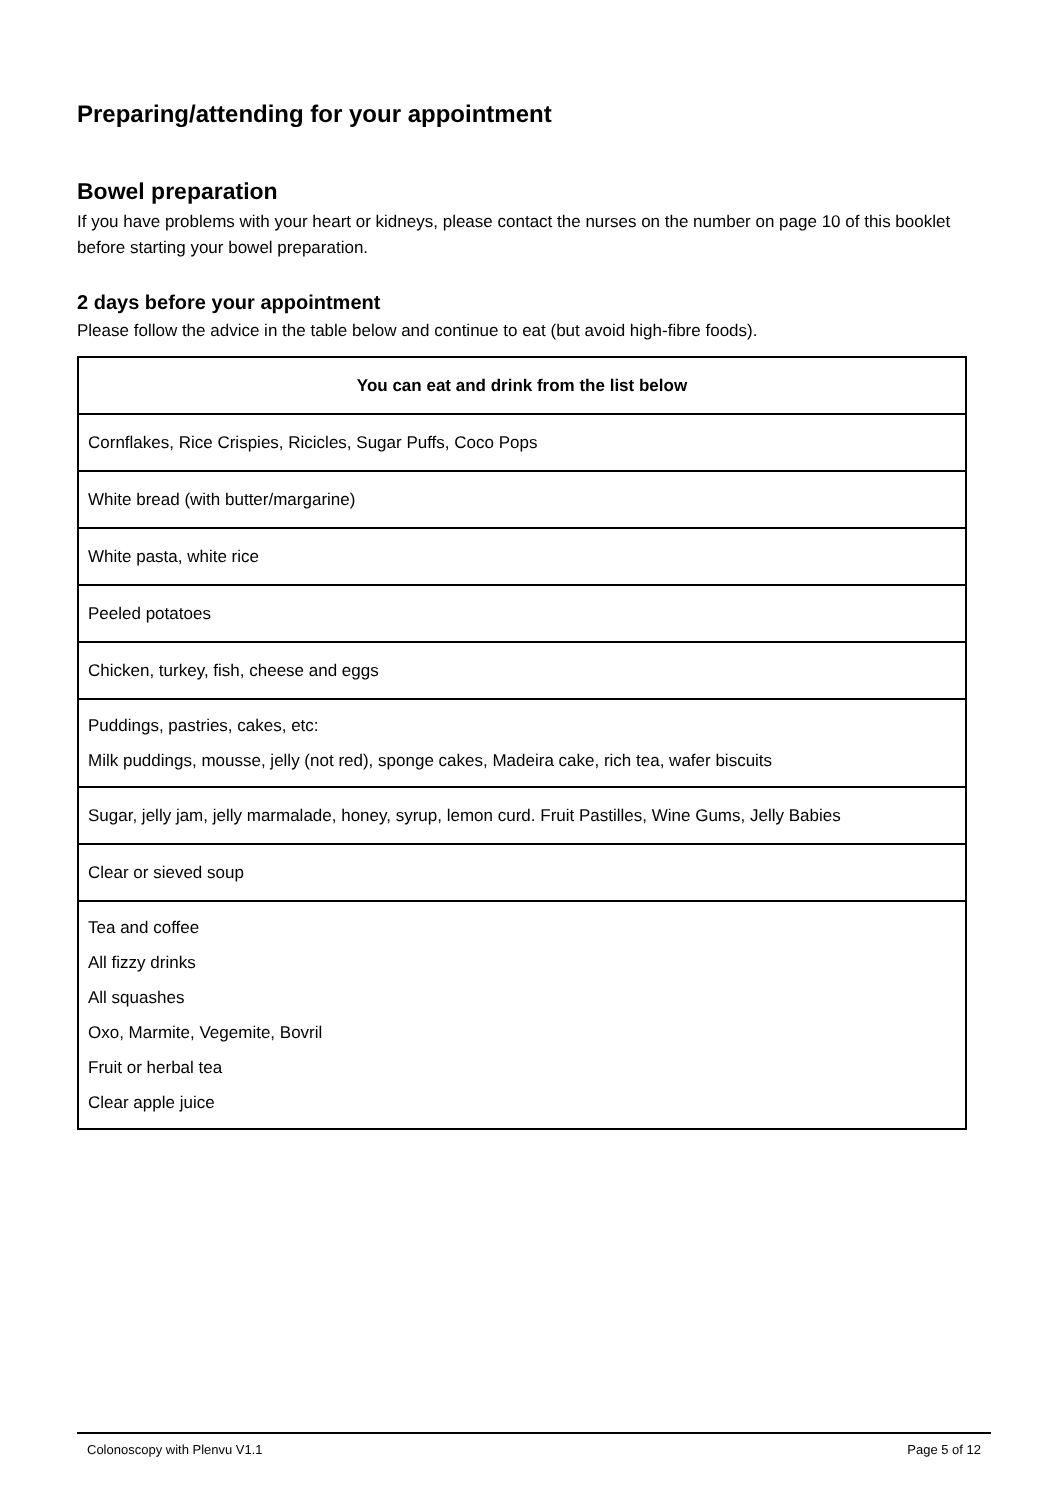Preparing/attending for your appointment
Bowel preparation
If you have problems with your heart or kidneys, please contact the nurses on the number on page 10 of this booklet before starting your bowel preparation.
2 days before your appointment
Please follow the advice in the table below and continue to eat (but avoid high-fibre foods).
| You can eat and drink from the list below |
| --- |
| Cornflakes, Rice Crispies, Ricicles, Sugar Puffs, Coco Pops |
| White bread (with butter/margarine) |
| White pasta, white rice |
| Peeled potatoes |
| Chicken, turkey, fish, cheese and eggs |
| Puddings, pastries, cakes, etc: Milk puddings, mousse, jelly (not red), sponge cakes, Madeira cake, rich tea, wafer biscuits |
| Sugar, jelly jam, jelly marmalade, honey, syrup, lemon curd. Fruit Pastilles, Wine Gums, Jelly Babies |
| Clear or sieved soup |
| Tea and coffee All fizzy drinks All squashes Oxo, Marmite, Vegemite, Bovril Fruit or herbal tea Clear apple juice |
Colonoscopy with Plenvu V1.1 Page 5 of 12